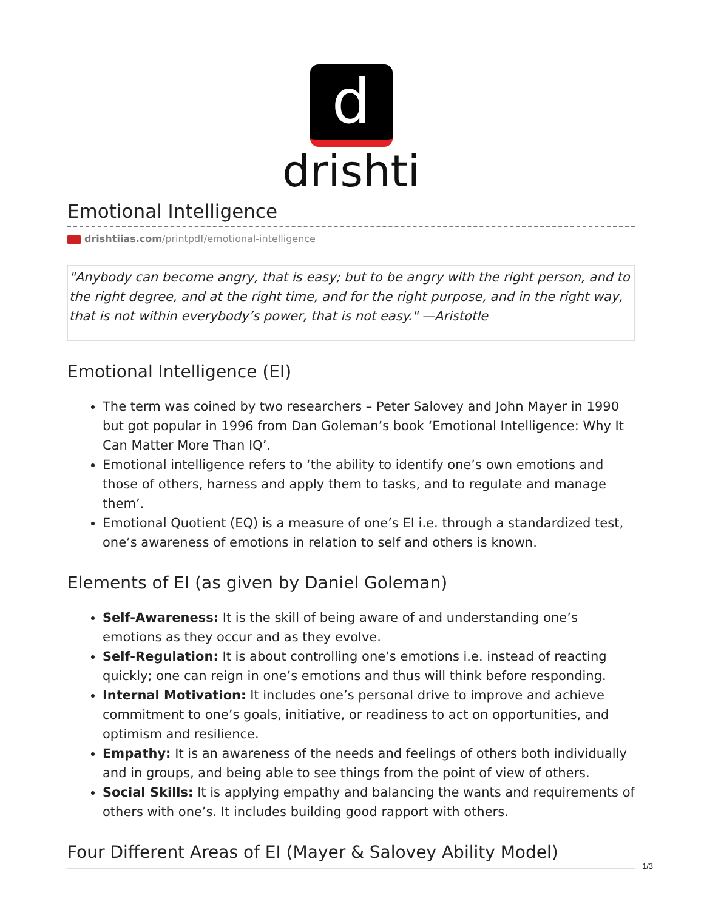d
drishti
Emotional Intelligence
drishtiias.com/printpdf/emotional-intelligence
"Anybody can become angry, that is easy; but to be angry with the right person, and to the right degree, and at the right time, and for the right purpose, and in the right way, that is not within everybody’s power, that is not easy." —Aristotle
Emotional Intelligence (EI)
The term was coined by two researchers – Peter Salovey and John Mayer in 1990 but got popular in 1996 from Dan Goleman’s book ‘Emotional Intelligence: Why It Can Matter More Than IQ’.
Emotional intelligence refers to ‘the ability to identify one’s own emotions and those of others, harness and apply them to tasks, and to regulate and manage them’.
Emotional Quotient (EQ) is a measure of one’s EI i.e. through a standardized test, one’s awareness of emotions in relation to self and others is known.
Elements of EI (as given by Daniel Goleman)
Self-Awareness: It is the skill of being aware of and understanding one’s emotions as they occur and as they evolve.
Self-Regulation: It is about controlling one’s emotions i.e. instead of reacting quickly; one can reign in one’s emotions and thus will think before responding.
Internal Motivation: It includes one’s personal drive to improve and achieve commitment to one’s goals, initiative, or readiness to act on opportunities, and optimism and resilience.
Empathy: It is an awareness of the needs and feelings of others both individually and in groups, and being able to see things from the point of view of others.
Social Skills: It is applying empathy and balancing the wants and requirements of others with one’s. It includes building good rapport with others.
Four Different Areas of EI (Mayer & Salovey Ability Model)
1/3